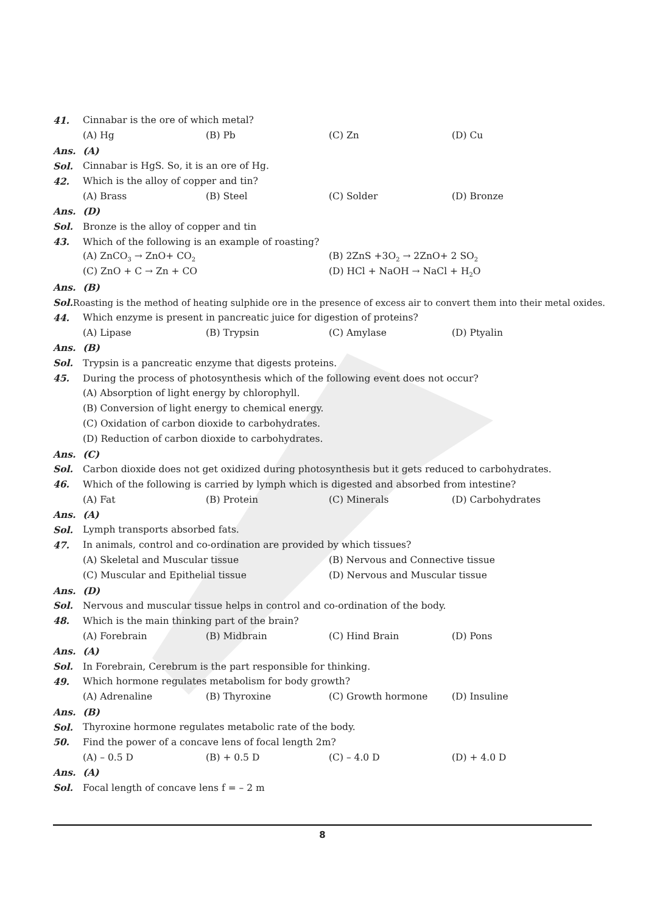41. Cinnabar is the ore of which metal?
(A) Hg (B) Pb (C) Zn (D) Cu
Ans. (A)
Sol. Cinnabar is HgS. So, it is an ore of Hg.
42. Which is the alloy of copper and tin?
(A) Brass (B) Steel (C) Solder (D) Bronze
Ans. (D)
Sol. Bronze is the alloy of copper and tin
43. Which of the following is an example of roasting?
(A) ZnCO<sub>3</sub> → ZnO+ CO<sub>2</sub> (B) 2ZnS +3O<sub>2</sub> → 2ZnO+ 2 SO<sub>2</sub>
(C) ZnO + C → Zn + CO (D) HCl + NaOH → NaCl + H<sub>2</sub>O
Ans. (B)
Sol. Roasting is the method of heating sulphide ore in the presence of excess air to convert them into their metal oxides.
44. Which enzyme is present in pancreatic juice for digestion of proteins?
(A) Lipase (B) Trypsin (C) Amylase (D) Ptyalin
Ans. (B)
Sol. Trypsin is a pancreatic enzyme that digests proteins.
45. During the process of photosynthesis which of the following event does not occur?
(A) Absorption of light energy by chlorophyll.
(B) Conversion of light energy to chemical energy.
(C) Oxidation of carbon dioxide to carbohydrates.
(D) Reduction of carbon dioxide to carbohydrates.
Ans. (C)
Sol. Carbon dioxide does not get oxidized during photosynthesis but it gets reduced to carbohydrates.
46. Which of the following is carried by lymph which is digested and absorbed from intestine?
(A) Fat (B) Protein (C) Minerals (D) Carbohydrates
Ans. (A)
Sol. Lymph transports absorbed fats.
47. In animals, control and co-ordination are provided by which tissues?
(A) Skeletal and Muscular tissue (B) Nervous and Connective tissue
(C) Muscular and Epithelial tissue (D) Nervous and Muscular tissue
Ans. (D)
Sol. Nervous and muscular tissue helps in control and co-ordination of the body.
48. Which is the main thinking part of the brain?
(A) Forebrain (B) Midbrain (C) Hind Brain (D) Pons
Ans. (A)
Sol. In Forebrain, Cerebrum is the part responsible for thinking.
49. Which hormone regulates metabolism for body growth?
(A) Adrenaline (B) Thyroxine (C) Growth hormone (D) Insuline
Ans. (B)
Sol. Thyroxine hormone regulates metabolic rate of the body.
50. Find the power of a concave lens of focal length 2m?
(A) – 0.5 D (B) + 0.5 D (C) – 4.0 D (D) + 4.0 D
Ans. (A)
Sol. Focal length of concave lens f = – 2 m
8